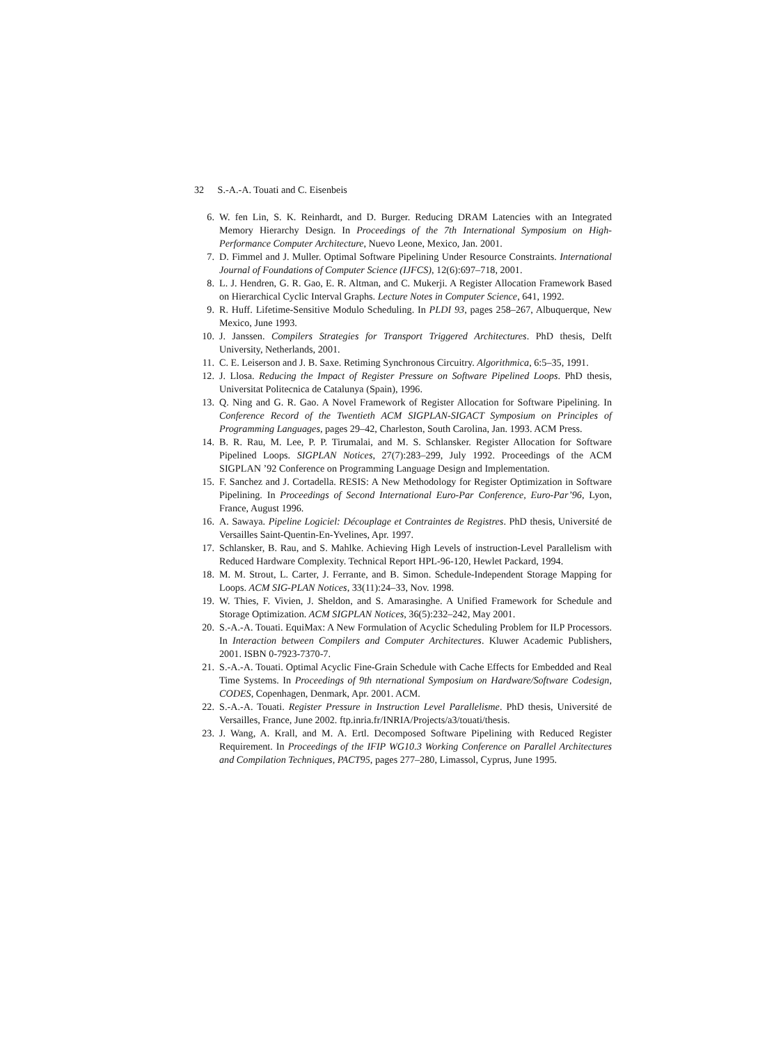32 S.-A.-A. Touati and C. Eisenbeis
6. W. fen Lin, S. K. Reinhardt, and D. Burger. Reducing DRAM Latencies with an Integrated Memory Hierarchy Design. In Proceedings of the 7th International Symposium on High-Performance Computer Architecture, Nuevo Leone, Mexico, Jan. 2001.
7. D. Fimmel and J. Muller. Optimal Software Pipelining Under Resource Constraints. International Journal of Foundations of Computer Science (IJFCS), 12(6):697–718, 2001.
8. L. J. Hendren, G. R. Gao, E. R. Altman, and C. Mukerji. A Register Allocation Framework Based on Hierarchical Cyclic Interval Graphs. Lecture Notes in Computer Science, 641, 1992.
9. R. Huff. Lifetime-Sensitive Modulo Scheduling. In PLDI 93, pages 258–267, Albuquerque, New Mexico, June 1993.
10. J. Janssen. Compilers Strategies for Transport Triggered Architectures. PhD thesis, Delft University, Netherlands, 2001.
11. C. E. Leiserson and J. B. Saxe. Retiming Synchronous Circuitry. Algorithmica, 6:5–35, 1991.
12. J. Llosa. Reducing the Impact of Register Pressure on Software Pipelined Loops. PhD thesis, Universitat Politecnica de Catalunya (Spain), 1996.
13. Q. Ning and G. R. Gao. A Novel Framework of Register Allocation for Software Pipelining. In Conference Record of the Twentieth ACM SIGPLAN-SIGACT Symposium on Principles of Programming Languages, pages 29–42, Charleston, South Carolina, Jan. 1993. ACM Press.
14. B. R. Rau, M. Lee, P. P. Tirumalai, and M. S. Schlansker. Register Allocation for Software Pipelined Loops. SIGPLAN Notices, 27(7):283–299, July 1992. Proceedings of the ACM SIGPLAN ’92 Conference on Programming Language Design and Implementation.
15. F. Sanchez and J. Cortadella. RESIS: A New Methodology for Register Optimization in Software Pipelining. In Proceedings of Second International Euro-Par Conference, Euro-Par’96, Lyon, France, August 1996.
16. A. Sawaya. Pipeline Logiciel: Découplage et Contraintes de Registres. PhD thesis, Université de Versailles Saint-Quentin-En-Yvelines, Apr. 1997.
17. Schlansker, B. Rau, and S. Mahlke. Achieving High Levels of instruction-Level Parallelism with Reduced Hardware Complexity. Technical Report HPL-96-120, Hewlet Packard, 1994.
18. M. M. Strout, L. Carter, J. Ferrante, and B. Simon. Schedule-Independent Storage Mapping for Loops. ACM SIG-PLAN Notices, 33(11):24–33, Nov. 1998.
19. W. Thies, F. Vivien, J. Sheldon, and S. Amarasinghe. A Unified Framework for Schedule and Storage Optimization. ACM SIGPLAN Notices, 36(5):232–242, May 2001.
20. S.-A.-A. Touati. EquiMax: A New Formulation of Acyclic Scheduling Problem for ILP Processors. In Interaction between Compilers and Computer Architectures. Kluwer Academic Publishers, 2001. ISBN 0-7923-7370-7.
21. S.-A.-A. Touati. Optimal Acyclic Fine-Grain Schedule with Cache Effects for Embedded and Real Time Systems. In Proceedings of 9th nternational Symposium on Hardware/Software Codesign, CODES, Copenhagen, Denmark, Apr. 2001. ACM.
22. S.-A.-A. Touati. Register Pressure in Instruction Level Parallelisme. PhD thesis, Université de Versailles, France, June 2002. ftp.inria.fr/INRIA/Projects/a3/touati/thesis.
23. J. Wang, A. Krall, and M. A. Ertl. Decomposed Software Pipelining with Reduced Register Requirement. In Proceedings of the IFIP WG10.3 Working Conference on Parallel Architectures and Compilation Techniques, PACT95, pages 277–280, Limassol, Cyprus, June 1995.